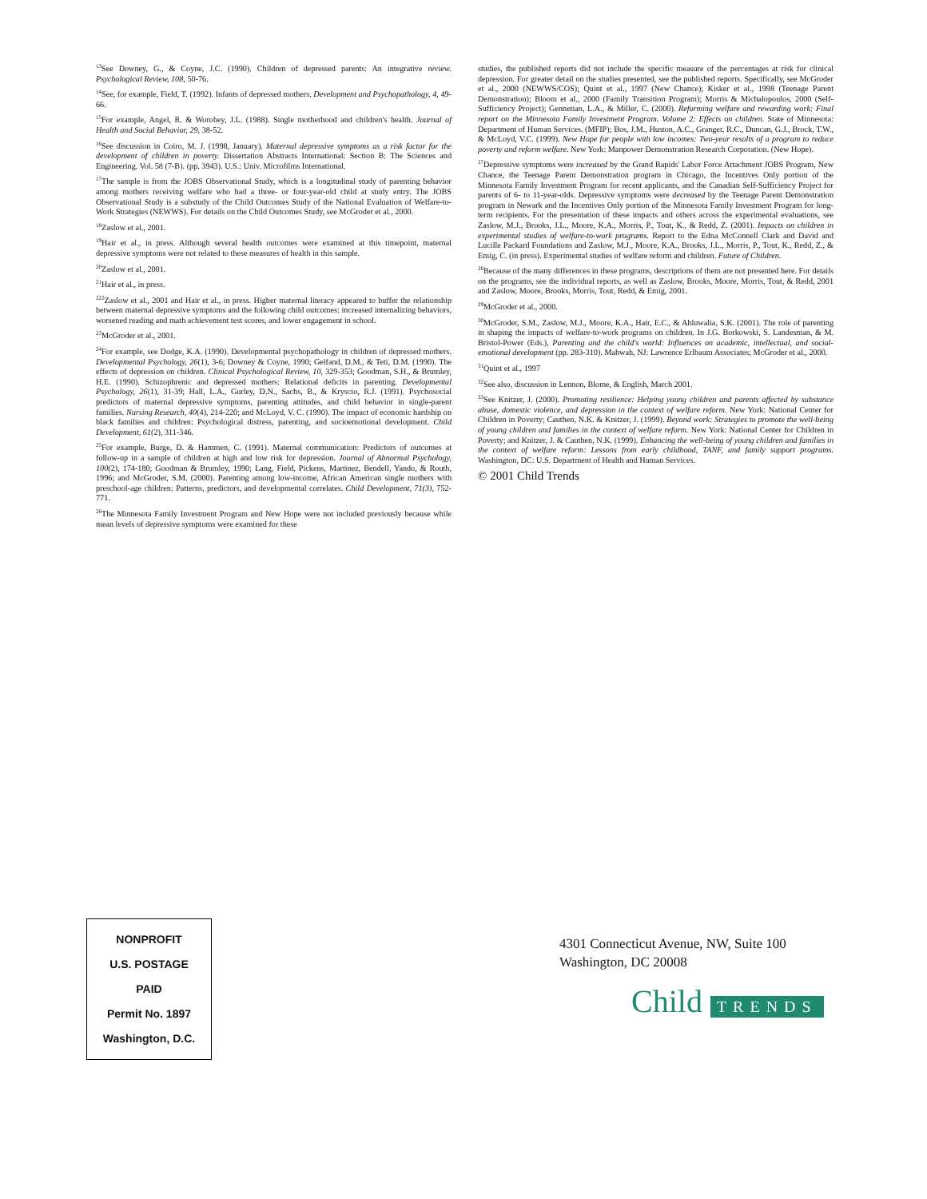<sup>13</sup> See Downey, G., & Coyne, J.C. (1990). Children of depressed parents: An integrative review. Psychological Review, 108, 50-76.
<sup>14</sup> See, for example, Field, T. (1992). Infants of depressed mothers. Development and Psychopathology, 4, 49-66.
<sup>15</sup> For example, Angel, R. & Worobey, J.L. (1988). Single motherhood and children's health. Journal of Health and Social Behavior, 29, 38-52.
<sup>16</sup> See discussion in Coiro, M. J. (1998, January). Maternal depressive symptoms as a risk factor for the development of children in poverty. Dissertation Abstracts International: Section B: The Sciences and Engineering. Vol. 58 (7-B). (pp. 3943). U.S.: Univ. Microfilms International.
<sup>17</sup> The sample is from the JOBS Observational Study, which is a longitudinal study of parenting behavior among mothers receiving welfare who had a three- or four-year-old child at study entry. The JOBS Observational Study is a substudy of the Child Outcomes Study of the National Evaluation of Welfare-to-Work Strategies (NEWWS). For details on the Child Outcomes Study, see McGroder et al., 2000.
<sup>18</sup> Zaslow et al., 2001.
<sup>19</sup> Hair et al., in press. Although several health outcomes were examined at this timepoint, maternal depressive symptoms were not related to these measures of health in this sample.
<sup>20</sup> Zaslow et al., 2001.
<sup>21</sup> Hair et al., in press.
<sup>222</sup> Zaslow et al., 2001 and Hair et al., in press. Higher maternal literacy appeared to buffer the relationship between maternal depressive symptoms and the following child outcomes: increased internalizing behaviors, worsened reading and math achievement test scores, and lower engagement in school.
<sup>23</sup> McGroder et al., 2001.
<sup>24</sup> For example, see Dodge, K.A. (1990). Developmental psychopathology in children of depressed mothers. Developmental Psychology, 26(1), 3-6; Downey & Coyne, 1990; Gelfand, D.M., & Teti, D.M. (1990). The effects of depression on children. Clinical Psychological Review, 10, 329-353; Goodman, S.H., & Brumley, H.E. (1990). Schizophrenic and depressed mothers: Relational deficits in parenting. Developmental Psychology, 26(1), 31-39; Hall, L.A., Gurley, D.N., Sachs, B., & Kryscio, R.J. (1991). Psychosocial predictors of maternal depressive symptoms, parenting attitudes, and child behavior in single-parent families. Nursing Research, 40(4), 214-220; and McLoyd, V. C. (1990). The impact of economic hardship on black families and children: Psychological distress, parenting, and socioemotional development. Child Development, 61(2), 311-346.
<sup>25</sup> For example, Burge, D. & Hammen, C. (1991). Maternal communication: Predictors of outcomes at follow-up in a sample of children at high and low risk for depression. Journal of Abnormal Psychology, 100(2), 174-180; Goodman & Brumley, 1990; Lang, Field, Pickens, Martinez, Bendell, Yando, & Routh, 1996; and McGroder, S.M. (2000). Parenting among low-income, African American single mothers with preschool-age children: Patterns, predictors, and developmental correlates. Child Development, 71(3), 752-771.
<sup>26</sup> The Minnesota Family Investment Program and New Hope were not included previously because while mean levels of depressive symptoms were examined for these
studies, the published reports did not include the specific measure of the percentages at risk for clinical depression. For greater detail on the studies presented, see the published reports. Specifically, see McGroder et al., 2000 (NEWWS/COS); Quint et al., 1997 (New Chance); Kisker et al., 1998 (Teenage Parent Demonstration); Bloom et al., 2000 (Family Transition Program); Morris & Michalopoulos, 2000 (Self-Sufficiency Project); Gennetian, L.A., & Miller, C. (2000). Reforming welfare and rewarding work: Final report on the Minnesota Family Investment Program. Volume 2: Effects on children. State of Minnesota: Department of Human Services. (MFIP); Bos, J.M., Huston, A.C., Granger, R.C., Duncan, G.J., Brock, T.W., & McLoyd, V.C. (1999). New Hope for people with low incomes: Two-year results of a program to reduce poverty and reform welfare. New York: Manpower Demonstration Research Corporation. (New Hope).
<sup>27</sup> Depressive symptoms were increased by the Grand Rapids' Labor Force Attachment JOBS Program, New Chance, the Teenage Parent Demonstration program in Chicago, the Incentives Only portion of the Minnesota Family Investment Program for recent applicants, and the Canadian Self-Sufficiency Project for parents of 6- to 11-year-olds. Depressive symptoms were decreased by the Teenage Parent Demonstration program in Newark and the Incentives Only portion of the Minnesota Family Investment Program for long-term recipients. For the presentation of these impacts and others across the experimental evaluations, see Zaslow, M.J., Brooks, J.L., Moore, K.A., Morris, P., Tout, K., & Redd, Z. (2001). Impacts on children in experimental studies of welfare-to-work programs. Report to the Edna McConnell Clark and David and Lucille Packard Foundations and Zaslow, M.J., Moore, K.A., Brooks, J.L., Morris, P., Tout, K., Redd, Z., & Emig, C. (in press). Experimental studies of welfare reform and children. Future of Children.
<sup>28</sup> Because of the many differences in these programs, descriptions of them are not presented here. For details on the programs, see the individual reports, as well as Zaslow, Brooks, Moore, Morris, Tout, & Redd, 2001 and Zaslow, Moore, Brooks, Morris, Tout, Redd, & Emig, 2001.
<sup>29</sup> McGroder et al., 2000.
<sup>30</sup> McGroder, S.M., Zaslow, M.J., Moore, K.A., Hair, E.C., & Ahluwalia, S.K. (2001). The role of parenting in shaping the impacts of welfare-to-work programs on children. In J.G. Borkowski, S. Landesman, & M. Bristol-Power (Eds.), Parenting and the child's world: Influences on academic, intellectual, and social-emotional development (pp. 283-310). Mahwah, NJ: Lawrence Erlbaum Associates; McGroder et al., 2000.
<sup>31</sup> Quint et al., 1997
<sup>32</sup> See also, discussion in Lennon, Blome, & English, March 2001.
<sup>33</sup> See Knitzer, J. (2000). Promoting resilience: Helping young children and parents affected by substance abuse, domestic violence, and depression in the context of welfare reform. New York: National Center for Children in Poverty; Cauthen, N.K. & Knitzer, J. (1999). Beyond work: Strategies to promote the well-being of young children and families in the context of welfare reform. New York: National Center for Children in Poverty; and Knitzer, J. & Cauthen, N.K. (1999). Enhancing the well-being of young children and families in the context of welfare reform: Lessons from early childhood, TANF, and family support programs. Washington, DC: U.S. Department of Health and Human Services.
© 2001 Child Trends
NONPROFIT
U.S. POSTAGE
PAID
Permit No. 1897
Washington, D.C.
4301 Connecticut Avenue, NW, Suite 100
Washington, DC 20008
Child TRENDS